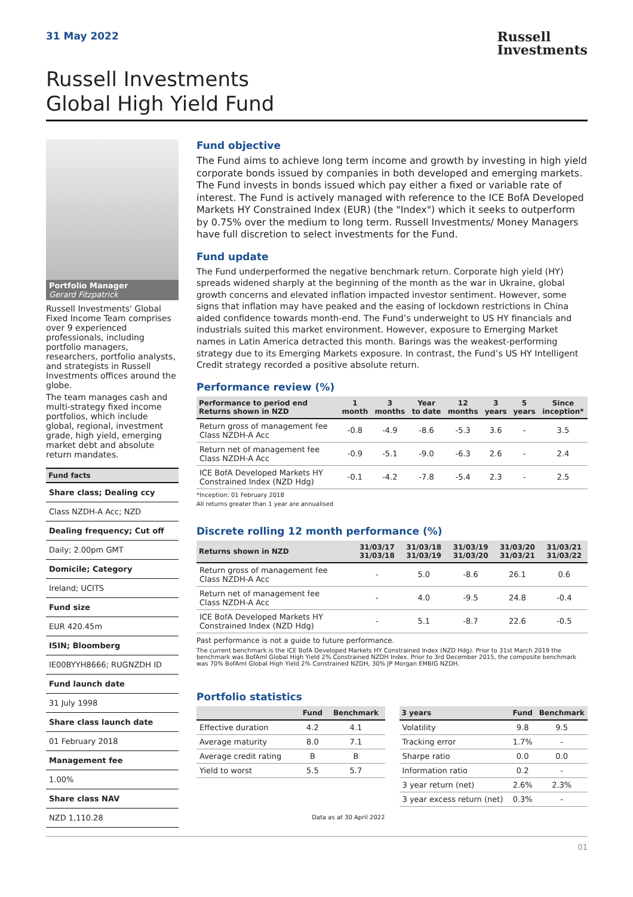31 May 2022
Russell
Investments
Russell Investments
Global High Yield Fund
Portfolio Manager
Gerard Fitzpatrick
Russell Investments' Global Fixed Income Team comprises over 9 experienced professionals, including portfolio managers, researchers, portfolio analysts, and strategists in Russell Investments offices around the globe.
The team manages cash and multi-strategy fixed income portfolios, which include global, regional, investment grade, high yield, emerging market debt and absolute return mandates.
| Fund facts |
| --- |
| Share class; Dealing ccy |
| Class NZDH-A Acc; NZD |
| Dealing frequency; Cut off |
| Daily; 2.00pm GMT |
| Domicile; Category |
| Ireland; UCITS |
| Fund size |
| EUR 420.45m |
| ISIN; Bloomberg |
| IE00BYYH8666; RUGNZDH ID |
| Fund launch date |
| 31 July 1998 |
| Share class launch date |
| 01 February 2018 |
| Management fee |
| 1.00% |
| Share class NAV |
| NZD 1,110.28 |
Fund objective
The Fund aims to achieve long term income and growth by investing in high yield corporate bonds issued by companies in both developed and emerging markets. The Fund invests in bonds issued which pay either a fixed or variable rate of interest. The Fund is actively managed with reference to the ICE BofA Developed Markets HY Constrained Index (EUR) (the "Index") which it seeks to outperform by 0.75% over the medium to long term. Russell Investments/ Money Managers have full discretion to select investments for the Fund.
Fund update
The Fund underperformed the negative benchmark return. Corporate high yield (HY) spreads widened sharply at the beginning of the month as the war in Ukraine, global growth concerns and elevated inflation impacted investor sentiment. However, some signs that inflation may have peaked and the easing of lockdown restrictions in China aided confidence towards month-end. The Fund’s underweight to US HY financials and industrials suited this market environment. However, exposure to Emerging Market names in Latin America detracted this month. Barings was the weakest-performing strategy due to its Emerging Markets exposure. In contrast, the Fund’s US HY Intelligent Credit strategy recorded a positive absolute return.
Performance review (%)
| Performance to period end Returns shown in NZD | 1 month | 3 months | Year to date | 12 months | 3 years | 5 years | Since inception* |
| --- | --- | --- | --- | --- | --- | --- | --- |
| Return gross of management fee Class NZDH-A Acc | -0.8 | -4.9 | -8.6 | -5.3 | 3.6 | - | 3.5 |
| Return net of management fee Class NZDH-A Acc | -0.9 | -5.1 | -9.0 | -6.3 | 2.6 | - | 2.4 |
| ICE BofA Developed Markets HY Constrained Index (NZD Hdg) | -0.1 | -4.2 | -7.8 | -5.4 | 2.3 | - | 2.5 |
*Inception: 01 February 2018
All returns greater than 1 year are annualised
Discrete rolling 12 month performance (%)
| Returns shown in NZD | 31/03/17 31/03/18 | 31/03/18 31/03/19 | 31/03/19 31/03/20 | 31/03/20 31/03/21 | 31/03/21 31/03/22 |
| --- | --- | --- | --- | --- | --- |
| Return gross of management fee Class NZDH-A Acc | - | 5.0 | -8.6 | 26.1 | 0.6 |
| Return net of management fee Class NZDH-A Acc | - | 4.0 | -9.5 | 24.8 | -0.4 |
| ICE BofA Developed Markets HY Constrained Index (NZD Hdg) | - | 5.1 | -8.7 | 22.6 | -0.5 |
Past performance is not a guide to future performance.
The current benchmark is the ICE BofA Developed Markets HY Constrained Index (NZD Hdg). Prior to 31st March 2019 the benchmark was BofAml Global High Yield 2% Constrained NZDH Index. Prior to 3rd December 2015, the composite benchmark was 70% BofAml Global High Yield 2% Constrained NZDH, 30% JP Morgan EMBIG NZDH.
Portfolio statistics
| | Fund | Benchmark |
| --- | --- | --- |
| Effective duration | 4.2 | 4.1 |
| Average maturity | 8.0 | 7.1 |
| Average credit rating | B | B |
| Yield to worst | 5.5 | 5.7 |
Data as at 30 April 2022
| 3 years | Fund | Benchmark |
| --- | --- | --- |
| Volatility | 9.8 | 9.5 |
| Tracking error | 1.7% | - |
| Sharpe ratio | 0.0 | 0.0 |
| Information ratio | 0.2 | - |
| 3 year return (net) | 2.6% | 2.3% |
| 3 year excess return (net) | 0.3% | - |
01